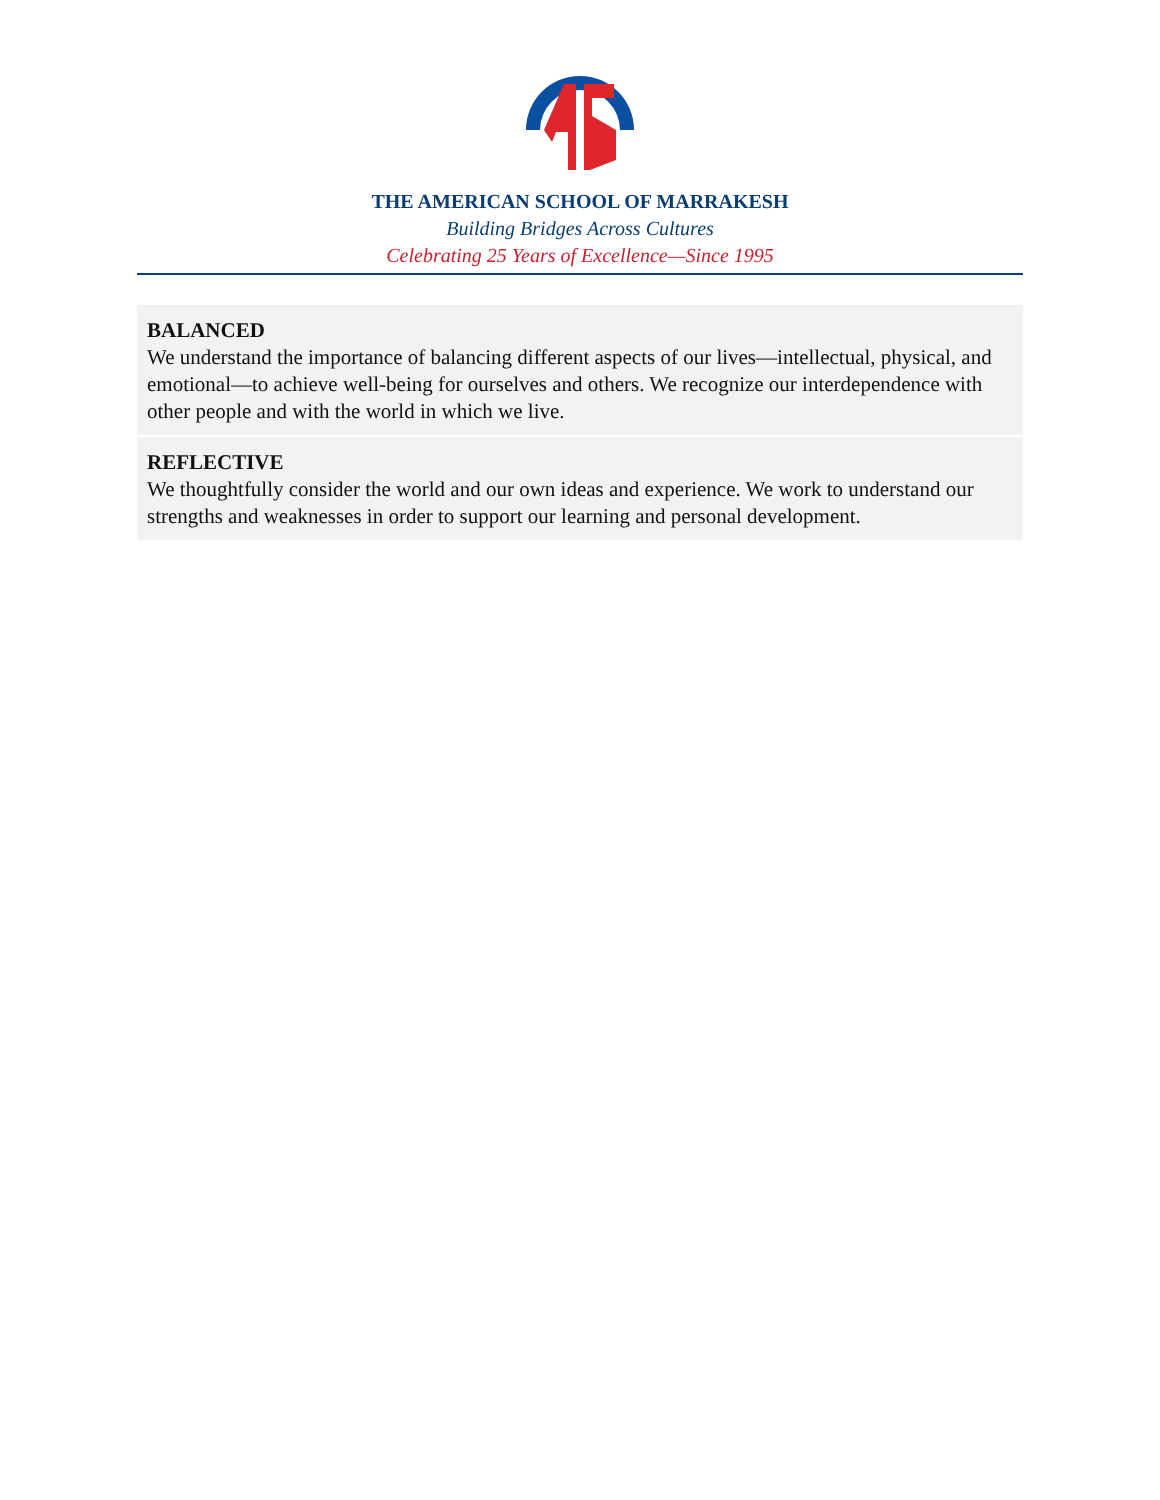THE AMERICAN SCHOOL OF MARRAKESH
Building Bridges Across Cultures
Celebrating 25 Years of Excellence—Since 1995
BALANCED
We understand the importance of balancing different aspects of our lives—intellectual, physical, and emotional—to achieve well-being for ourselves and others. We recognize our interdependence with other people and with the world in which we live.
REFLECTIVE
We thoughtfully consider the world and our own ideas and experience. We work to understand our strengths and weaknesses in order to support our learning and personal development.